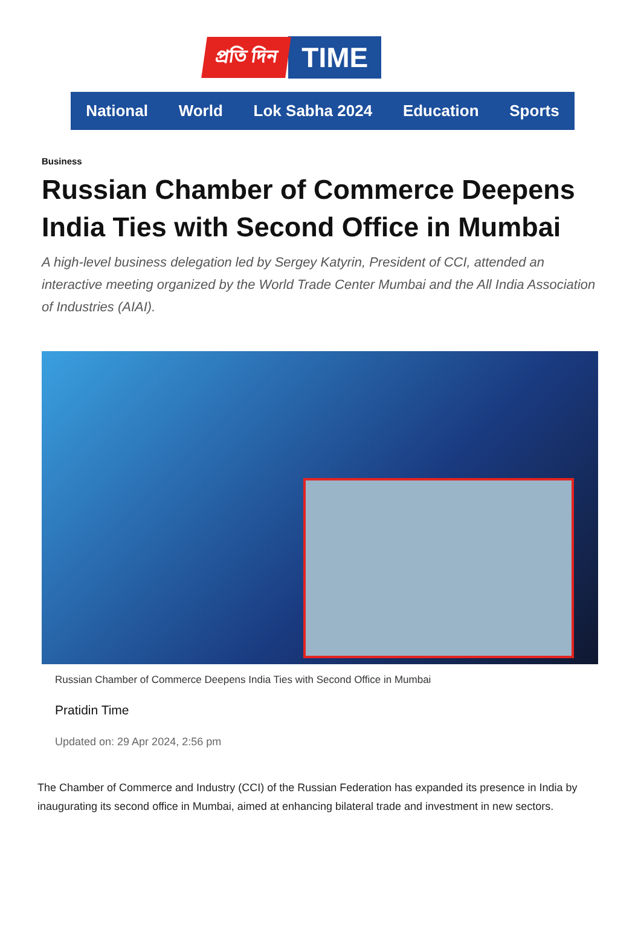প্ৰতি দিন TIME
National World Lok Sabha 2024 Education Sports
Business
Russian Chamber of Commerce Deepens India Ties with Second Office in Mumbai
A high-level business delegation led by Sergey Katyrin, President of CCI, attended an interactive meeting organized by the World Trade Center Mumbai and the All India Association of Industries (AIAI).
Russian Chamber of Commerce Deepens India Ties with Second Office in Mumbai
Pratidin Time
Updated on: 29 Apr 2024, 2:56 pm
The Chamber of Commerce and Industry (CCI) of the Russian Federation has expanded its presence in India by inaugurating its second office in Mumbai, aimed at enhancing bilateral trade and investment in new sectors.